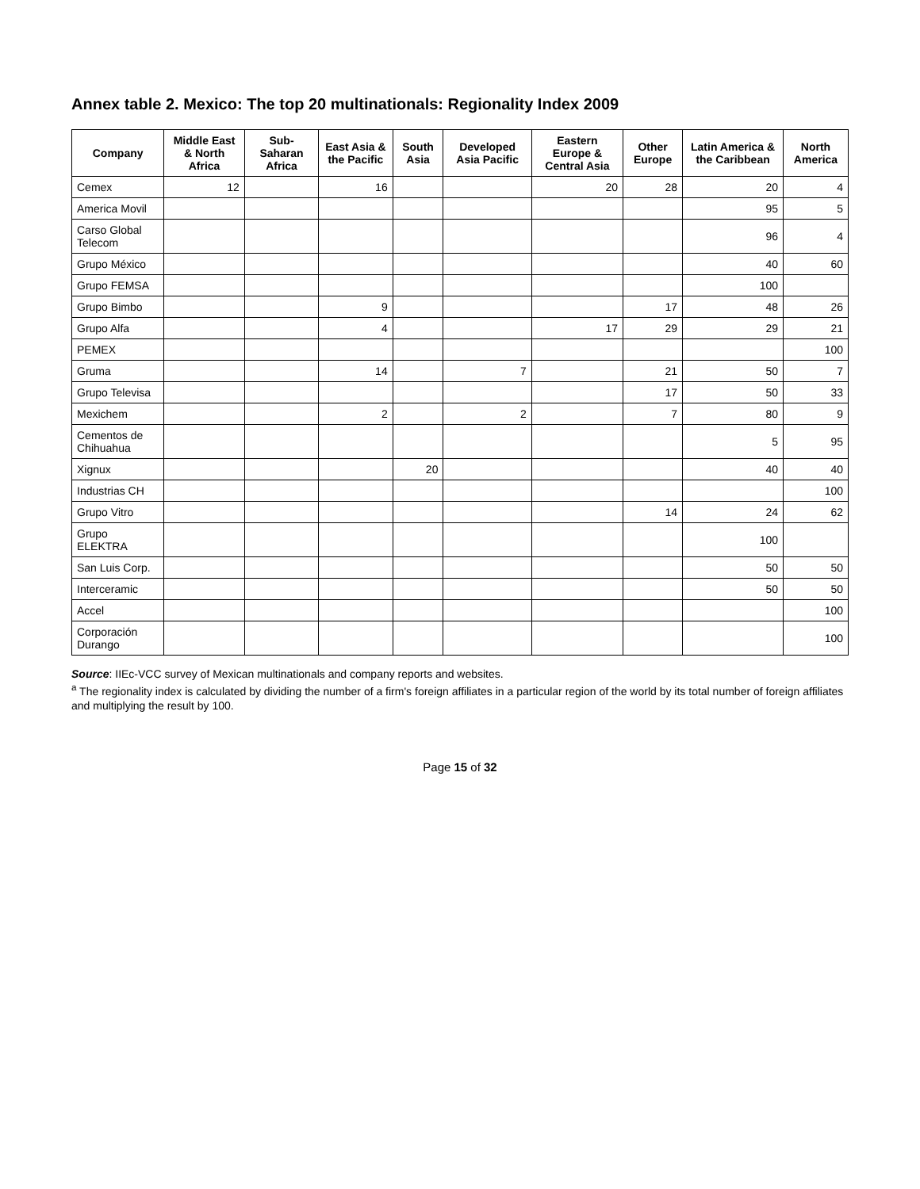Annex table 2. Mexico: The top 20 multinationals: Regionality Index 2009
| Company | Middle East & North Africa | Sub-Saharan Africa | East Asia & the Pacific | South Asia | Developed Asia Pacific | Eastern Europe & Central Asia | Other Europe | Latin America & the Caribbean | North America |
| --- | --- | --- | --- | --- | --- | --- | --- | --- | --- |
| Cemex | 12 | | 16 | | | 20 | 28 | 20 | 4 |
| America Movil | | | | | | | | 95 | 5 |
| Carso Global Telecom | | | | | | | | 96 | 4 |
| Grupo México | | | | | | | | 40 | 60 |
| Grupo FEMSA | | | | | | | | 100 | |
| Grupo Bimbo | | | 9 | | | | 17 | 48 | 26 |
| Grupo Alfa | | | 4 | | | 17 | 29 | 29 | 21 |
| PEMEX | | | | | | | | | 100 |
| Gruma | | | 14 | | 7 | | 21 | 50 | 7 |
| Grupo Televisa | | | | | | | 17 | 50 | 33 |
| Mexichem | | | 2 | | 2 | | 7 | 80 | 9 |
| Cementos de Chihuahua | | | | | | | | 5 | 95 |
| Xignux | | | | 20 | | | | 40 | 40 |
| Industrias CH | | | | | | | | | 100 |
| Grupo Vitro | | | | | | | 14 | 24 | 62 |
| Grupo ELEKTRA | | | | | | | | 100 | |
| San Luis Corp. | | | | | | | | 50 | 50 |
| Interceramic | | | | | | | | 50 | 50 |
| Accel | | | | | | | | | 100 |
| Corporación Durango | | | | | | | | | 100 |
Source: IIEc-VCC survey of Mexican multinationals and company reports and websites.
<sup>a</sup> The regionality index is calculated by dividing the number of a firm's foreign affiliates in a particular region of the world by its total number of foreign affiliates and multiplying the result by 100.
Page 15 of 32